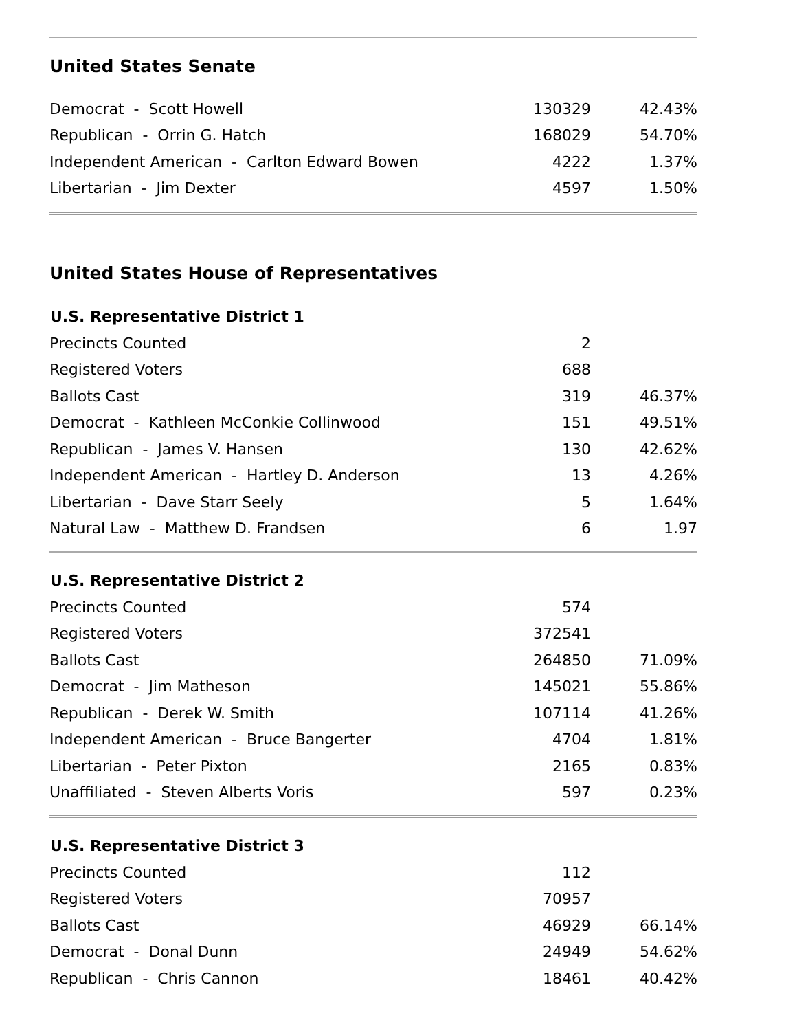United States Senate
| Democrat - Scott Howell | 130329 | 42.43% |
| Republican - Orrin G. Hatch | 168029 | 54.70% |
| Independent American - Carlton Edward Bowen | 4222 | 1.37% |
| Libertarian - Jim Dexter | 4597 | 1.50% |
United States House of Representatives
| U.S. Representative District 1 | | |
| --- | --- | --- |
| Precincts Counted | 2 | |
| Registered Voters | 688 | |
| Ballots Cast | 319 | 46.37% |
| Democrat - Kathleen McConkie Collinwood | 151 | 49.51% |
| Republican - James V. Hansen | 130 | 42.62% |
| Independent American - Hartley D. Anderson | 13 | 4.26% |
| Libertarian - Dave Starr Seely | 5 | 1.64% |
| Natural Law - Matthew D. Frandsen | 6 | 1.97 |
| U.S. Representative District 2 | | |
| --- | --- | --- |
| Precincts Counted | 574 | |
| Registered Voters | 372541 | |
| Ballots Cast | 264850 | 71.09% |
| Democrat - Jim Matheson | 145021 | 55.86% |
| Republican - Derek W. Smith | 107114 | 41.26% |
| Independent American - Bruce Bangerter | 4704 | 1.81% |
| Libertarian - Peter Pixton | 2165 | 0.83% |
| Unaffiliated - Steven Alberts Voris | 597 | 0.23% |
| U.S. Representative District 3 | | |
| --- | --- | --- |
| Precincts Counted | 112 | |
| Registered Voters | 70957 | |
| Ballots Cast | 46929 | 66.14% |
| Democrat - Donal Dunn | 24949 | 54.62% |
| Republican - Chris Cannon | 18461 | 40.42% |